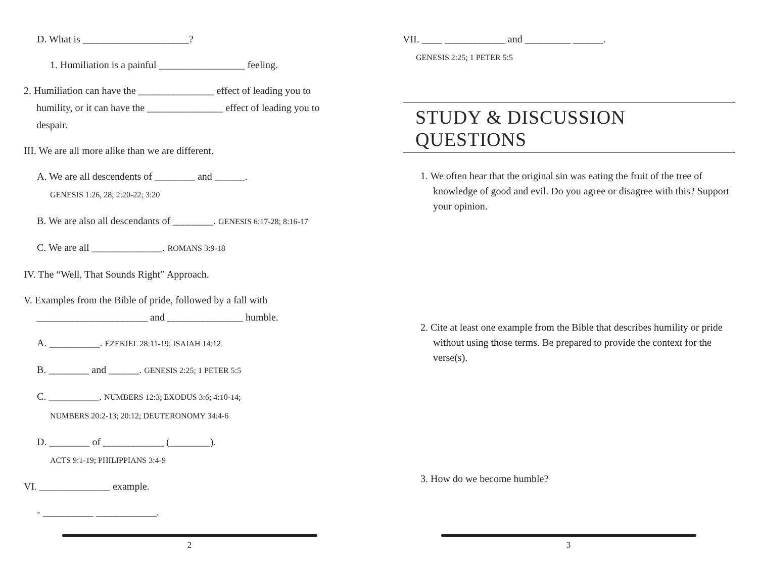D. What is _____________________?
1. Humiliation is a painful _________________ feeling.
2. Humiliation can have the _______________ effect of leading you to humility, or it can have the _______________ effect of leading you to despair.
III. We are all more alike than we are different.
A. We are all descendents of ________ and ______.
GENESIS 1:26, 28; 2:20-22; 3:20
B. We are also all descendants of ________. GENESIS 6:17-28; 8:16-17
C. We are all ______________. ROMANS 3:9-18
IV. The “Well, That Sounds Right” Approach.
V. Examples from the Bible of pride, followed by a fall with ______________________ and _______________ humble.
A. __________. EZEKIEL 28:11-19; ISAIAH 14:12
B. ________ and ______. GENESIS 2:25; 1 PETER 5:5
C. __________. NUMBERS 12:3; EXODUS 3:6; 4:10-14;
NUMBERS 20:2-13; 20:12; DEUTERONOMY 34:4-6
D. ________ of ____________ (________).
ACTS 9:1-19; PHILIPPIANS 3:4-9
VI. ______________ example.
- __________ ____________.
2
VII. ____ ____________ and _________ ______.
GENESIS 2:25; 1 PETER 5:5
STUDY & DISCUSSION QUESTIONS
1. We often hear that the original sin was eating the fruit of the tree of knowledge of good and evil. Do you agree or disagree with this? Support your opinion.
2. Cite at least one example from the Bible that describes humility or pride without using those terms. Be prepared to provide the context for the verse(s).
3. How do we become humble?
3